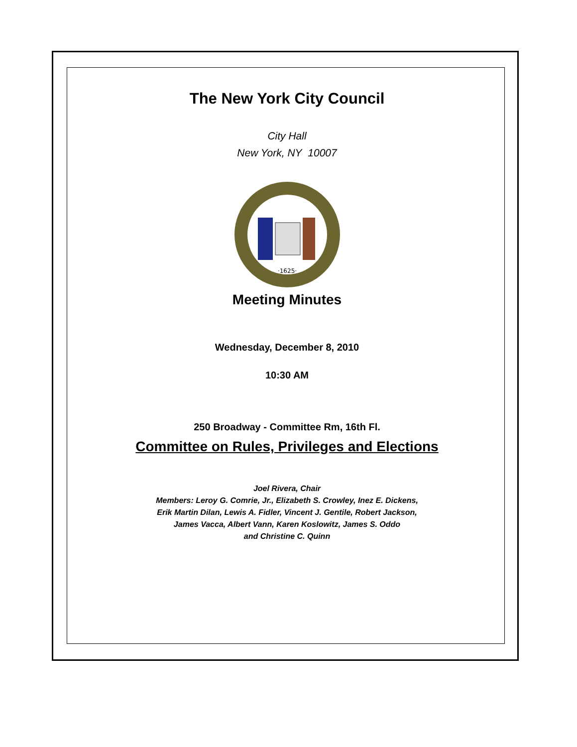The New York City Council
City Hall
New York, NY 10007
·1625·
Meeting Minutes
Wednesday, December 8, 2010
10:30 AM
250 Broadway - Committee Rm, 16th Fl.
Committee on Rules, Privileges and Elections
Joel Rivera, Chair
Members: Leroy G. Comrie, Jr., Elizabeth S. Crowley, Inez E. Dickens,
Erik Martin Dilan, Lewis A. Fidler, Vincent J. Gentile, Robert Jackson,
James Vacca, Albert Vann, Karen Koslowitz, James S. Oddo
and Christine C. Quinn